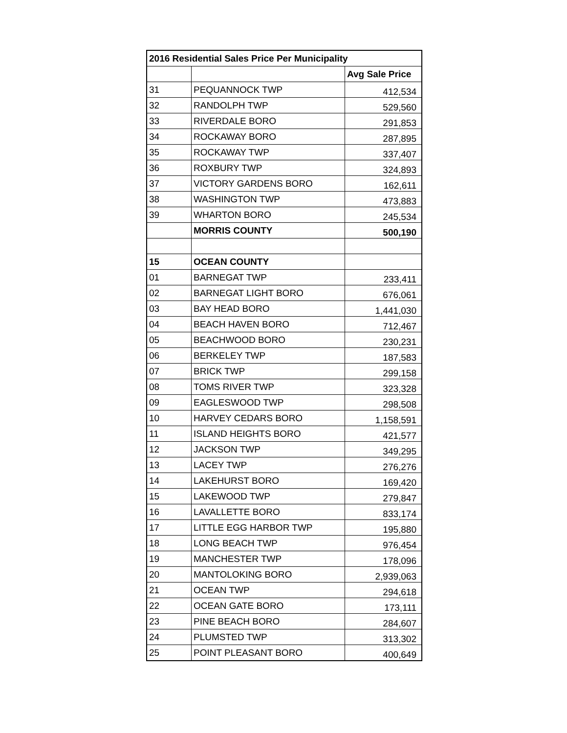| 2016 Residential Sales Price Per Municipality | | |
| --- | --- | --- |
| | | Avg Sale Price |
| 31 | PEQUANNOCK TWP | 412,534 |
| 32 | RANDOLPH TWP | 529,560 |
| 33 | RIVERDALE BORO | 291,853 |
| 34 | ROCKAWAY BORO | 287,895 |
| 35 | ROCKAWAY TWP | 337,407 |
| 36 | ROXBURY TWP | 324,893 |
| 37 | VICTORY GARDENS BORO | 162,611 |
| 38 | WASHINGTON TWP | 473,883 |
| 39 | WHARTON BORO | 245,534 |
| | MORRIS COUNTY | 500,190 |
| 15 | OCEAN COUNTY | |
| 01 | BARNEGAT TWP | 233,411 |
| 02 | BARNEGAT LIGHT BORO | 676,061 |
| 03 | BAY HEAD BORO | 1,441,030 |
| 04 | BEACH HAVEN BORO | 712,467 |
| 05 | BEACHWOOD BORO | 230,231 |
| 06 | BERKELEY TWP | 187,583 |
| 07 | BRICK TWP | 299,158 |
| 08 | TOMS RIVER TWP | 323,328 |
| 09 | EAGLESWOOD TWP | 298,508 |
| 10 | HARVEY CEDARS BORO | 1,158,591 |
| 11 | ISLAND HEIGHTS BORO | 421,577 |
| 12 | JACKSON TWP | 349,295 |
| 13 | LACEY TWP | 276,276 |
| 14 | LAKEHURST BORO | 169,420 |
| 15 | LAKEWOOD TWP | 279,847 |
| 16 | LAVALLETTE BORO | 833,174 |
| 17 | LITTLE EGG HARBOR TWP | 195,880 |
| 18 | LONG BEACH TWP | 976,454 |
| 19 | MANCHESTER TWP | 178,096 |
| 20 | MANTOLOKING BORO | 2,939,063 |
| 21 | OCEAN TWP | 294,618 |
| 22 | OCEAN GATE BORO | 173,111 |
| 23 | PINE BEACH BORO | 284,607 |
| 24 | PLUMSTED TWP | 313,302 |
| 25 | POINT PLEASANT BORO | 400,649 |